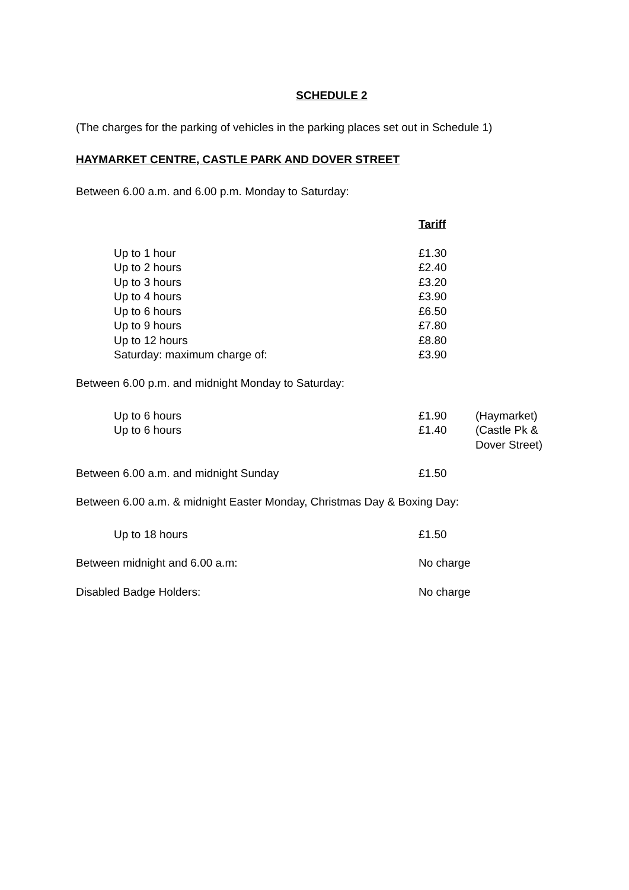SCHEDULE 2
(The charges for the parking of vehicles in the parking places set out in Schedule 1)
HAYMARKET CENTRE, CASTLE PARK AND DOVER STREET
Between 6.00 a.m. and 6.00 p.m. Monday to Saturday:
| | Tariff |
| --- | --- |
| Up to 1 hour | £1.30 |
| Up to 2 hours | £2.40 |
| Up to 3 hours | £3.20 |
| Up to 4 hours | £3.90 |
| Up to 6 hours | £6.50 |
| Up to 9 hours | £7.80 |
| Up to 12 hours | £8.80 |
| Saturday: maximum charge of: | £3.90 |
Between 6.00 p.m. and midnight Monday to Saturday:
| Up to 6 hours | £1.90 | (Haymarket) |
| Up to 6 hours | £1.40 | (Castle Pk & Dover Street) |
| Between 6.00 a.m. and midnight Sunday | £1.50 |
Between 6.00 a.m. & midnight Easter Monday, Christmas Day & Boxing Day:
| Up to 18 hours | £1.50 |
| Between midnight and 6.00 a.m: | No charge |
| Disabled Badge Holders: | No charge |